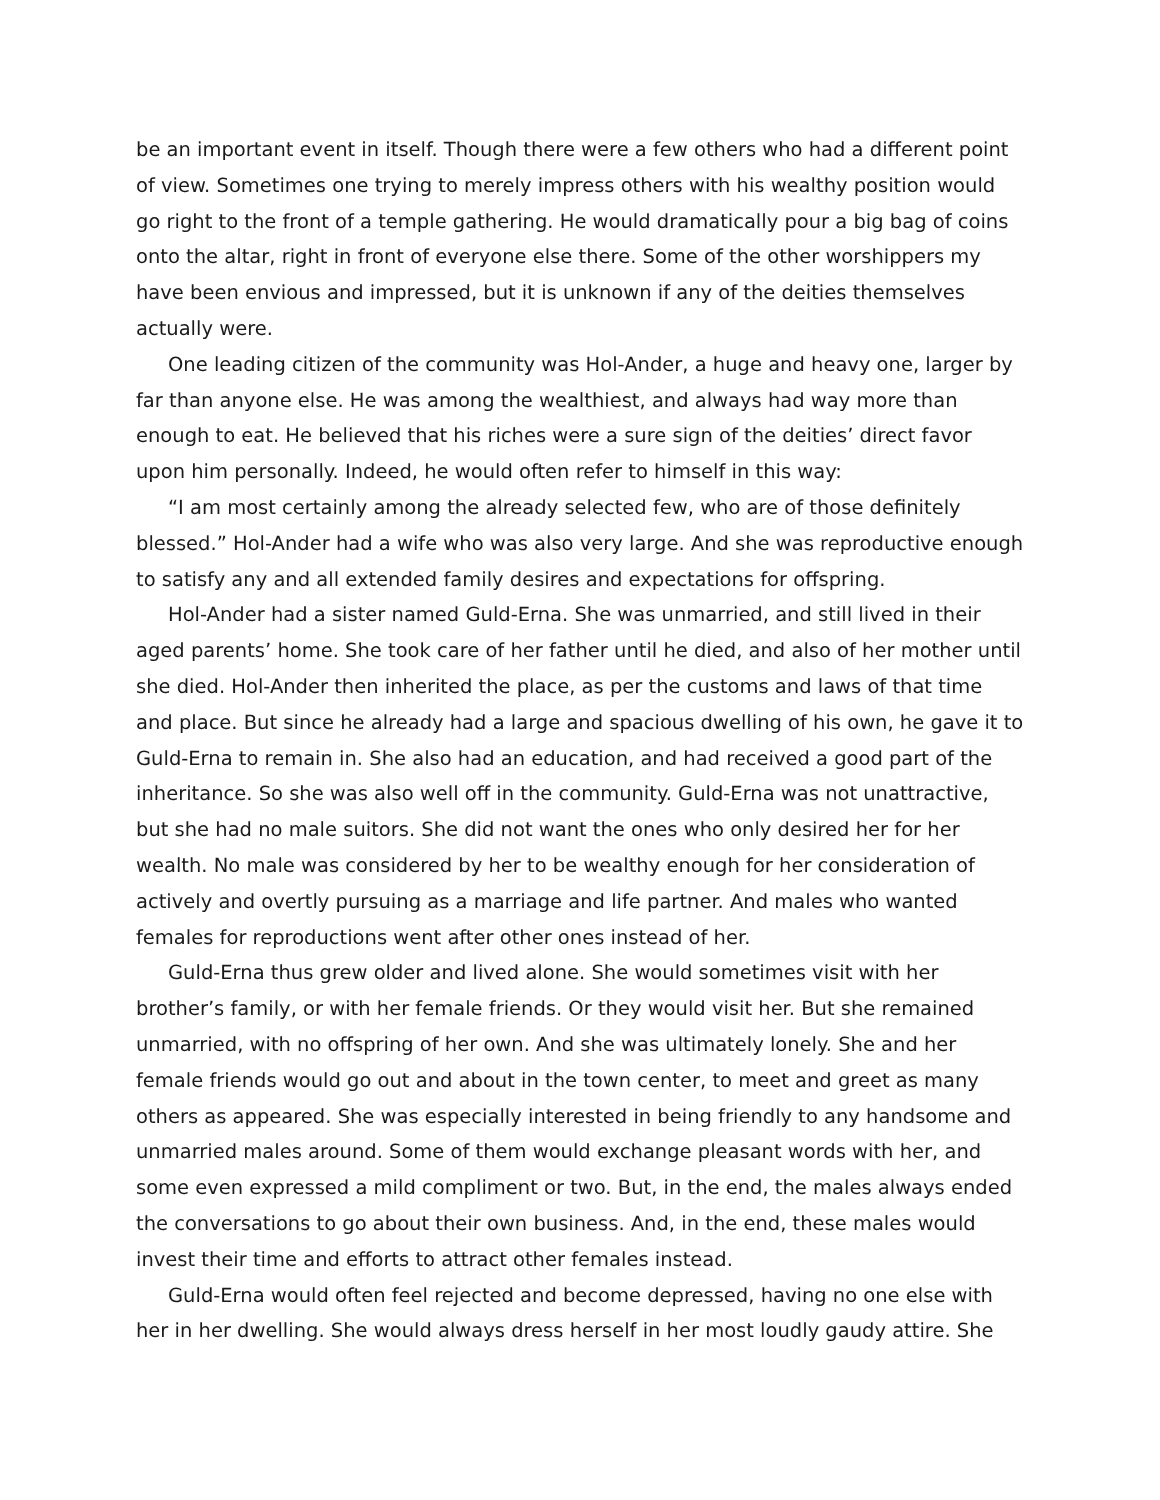be an important event in itself. Though there were a few others who had a different point of view. Sometimes one trying to merely impress others with his wealthy position would go right to the front of a temple gathering. He would dramatically pour a big bag of coins onto the altar, right in front of everyone else there. Some of the other worshippers my have been envious and impressed, but it is unknown if any of the deities themselves actually were.
One leading citizen of the community was Hol-Ander, a huge and heavy one, larger by far than anyone else. He was among the wealthiest, and always had way more than enough to eat. He believed that his riches were a sure sign of the deities’ direct favor upon him personally. Indeed, he would often refer to himself in this way:
“I am most certainly among the already selected few, who are of those definitely blessed.” Hol-Ander had a wife who was also very large. And she was reproductive enough to satisfy any and all extended family desires and expectations for offspring.
Hol-Ander had a sister named Guld-Erna. She was unmarried, and still lived in their aged parents’ home. She took care of her father until he died, and also of her mother until she died. Hol-Ander then inherited the place, as per the customs and laws of that time and place. But since he already had a large and spacious dwelling of his own, he gave it to Guld-Erna to remain in. She also had an education, and had received a good part of the inheritance. So she was also well off in the community. Guld-Erna was not unattractive, but she had no male suitors. She did not want the ones who only desired her for her wealth. No male was considered by her to be wealthy enough for her consideration of actively and overtly pursuing as a marriage and life partner. And males who wanted females for reproductions went after other ones instead of her.
Guld-Erna thus grew older and lived alone. She would sometimes visit with her brother’s family, or with her female friends. Or they would visit her. But she remained unmarried, with no offspring of her own. And she was ultimately lonely. She and her female friends would go out and about in the town center, to meet and greet as many others as appeared. She was especially interested in being friendly to any handsome and unmarried males around. Some of them would exchange pleasant words with her, and some even expressed a mild compliment or two. But, in the end, the males always ended the conversations to go about their own business. And, in the end, these males would invest their time and efforts to attract other females instead.
Guld-Erna would often feel rejected and become depressed, having no one else with her in her dwelling. She would always dress herself in her most loudly gaudy attire. She